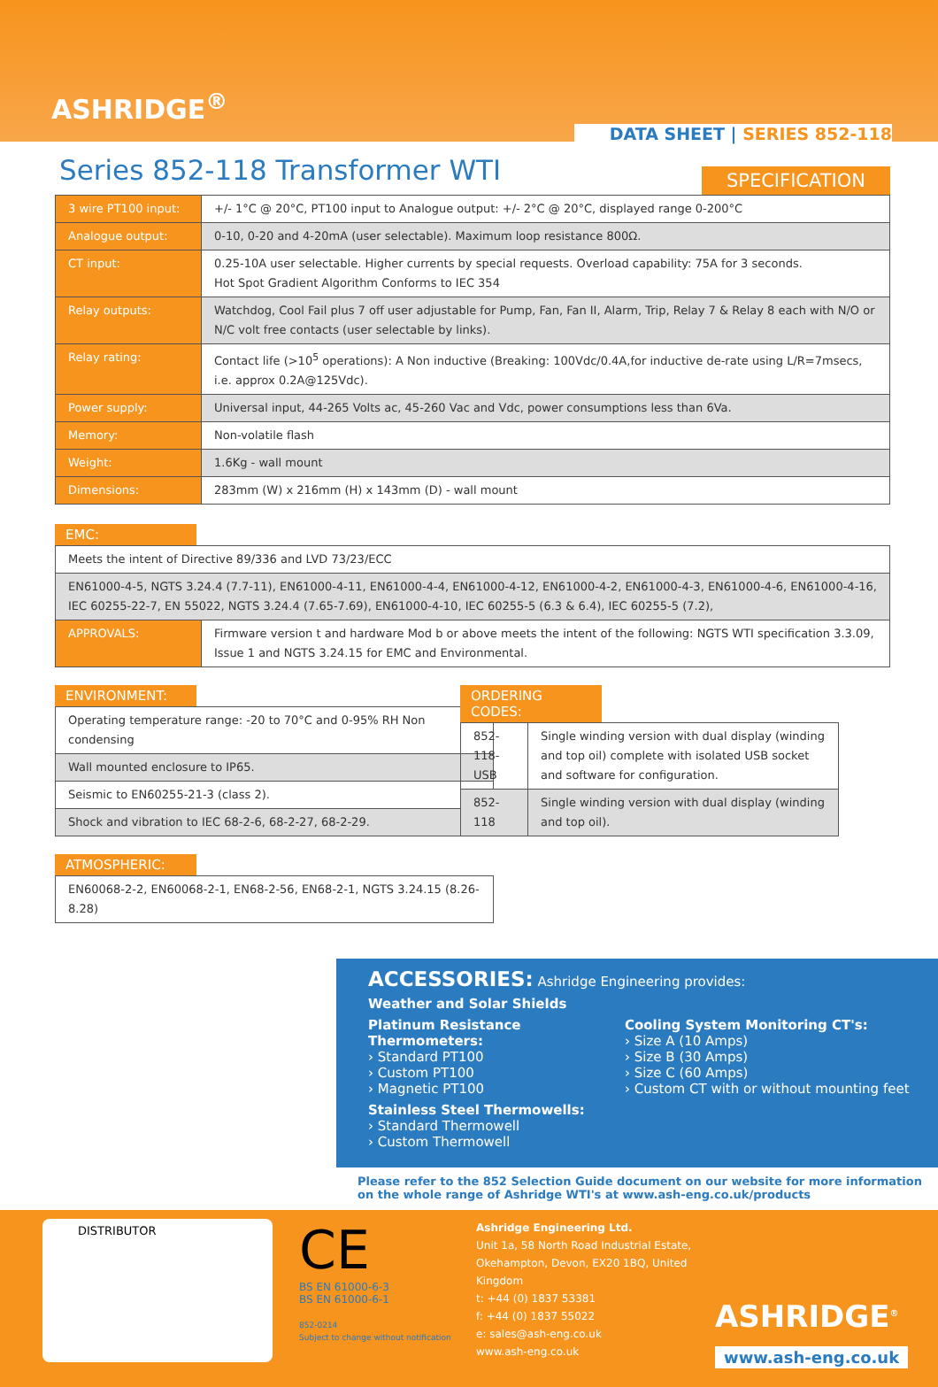ASHRIDGE<sup>®</sup>
DATA SHEET | SERIES 852-118
Series 852-118 Transformer WTI
SPECIFICATION
| 3 wire PT100 input: | +/- 1°C @ 20°C, PT100 input to Analogue output: +/- 2°C @ 20°C, displayed range 0-200°C |
| Analogue output: | 0-10, 0-20 and 4-20mA (user selectable). Maximum loop resistance 800Ω. |
| CT input: | 0.25-10A user selectable. Higher currents by special requests. Overload capability: 75A for 3 seconds. Hot Spot Gradient Algorithm Conforms to IEC 354 |
| Relay outputs: | Watchdog, Cool Fail plus 7 off user adjustable for Pump, Fan, Fan II, Alarm, Trip, Relay 7 & Relay 8 each with N/O or N/C volt free contacts (user selectable by links). |
| Relay rating: | Contact life (>10<sup>5</sup> operations): A Non inductive (Breaking: 100Vdc/0.4A,for inductive de-rate using L/R=7msecs, i.e. approx 0.2A@125Vdc). |
| Power supply: | Universal input, 44-265 Volts ac, 45-260 Vac and Vdc, power consumptions less than 6Va. |
| Memory: | Non-volatile flash |
| Weight: | 1.6Kg - wall mount |
| Dimensions: | 283mm (W) x 216mm (H) x 143mm (D) - wall mount |
EMC:
| Meets the intent of Directive 89/336 and LVD 73/23/ECC | |
| EN61000-4-5, NGTS 3.24.4 (7.7-11), EN61000-4-11, EN61000-4-4, EN61000-4-12, EN61000-4-2, EN61000-4-3, EN61000-4-6, EN61000-4-16, IEC 60255-22-7, EN 55022, NGTS 3.24.4 (7.65-7.69), EN61000-4-10, IEC 60255-5 (6.3 & 6.4), IEC 60255-5 (7.2), | |
| APPROVALS: | Firmware version t and hardware Mod b or above meets the intent of the following: NGTS WTI specification 3.3.09, Issue 1 and NGTS 3.24.15 for EMC and Environmental. |
ENVIRONMENT:
| Operating temperature range: -20 to 70°C and 0-95% RH Non condensing |
| Wall mounted enclosure to IP65. |
| Seismic to EN60255-21-3 (class 2). |
| Shock and vibration to IEC 68-2-6, 68-2-27, 68-2-29. |
ATMOSPHERIC:
| EN60068-2-2, EN60068-2-1, EN68-2-56, EN68-2-1, NGTS 3.24.15 (8.26-8.28) |
ORDERING CODES:
| 852-118-USB | Single winding version with dual display (winding and top oil) complete with isolated USB socket and software for configuration. |
| 852-118 | Single winding version with dual display (winding and top oil). |
ACCESSORIES: Ashridge Engineering provides:
Weather and Solar Shields
Platinum Resistance Thermometers:
› Standard PT100
› Custom PT100
› Magnetic PT100
Stainless Steel Thermowells:
› Standard Thermowell
› Custom Thermowell
Cooling System Monitoring CT's:
› Size A (10 Amps)
› Size B (30 Amps)
› Size C (60 Amps)
› Custom CT with or without mounting feet
Please refer to the 852 Selection Guide document on our website for more information on the whole range of Ashridge WTI's at www.ash-eng.co.uk/products
DISTRIBUTOR
CE
BS EN 61000-6-3
BS EN 61000-6-1
852-0214
Subject to change without notification
Ashridge Engineering Ltd.
Unit 1a, 58 North Road Industrial Estate,
Okehampton, Devon, EX20 1BQ, United Kingdom
t: +44 (0) 1837 53381
f: +44 (0) 1837 55022
e: sales@ash-eng.co.uk
www.ash-eng.co.uk
ASHRIDGE<sup>®</sup>
www.ash-eng.co.uk